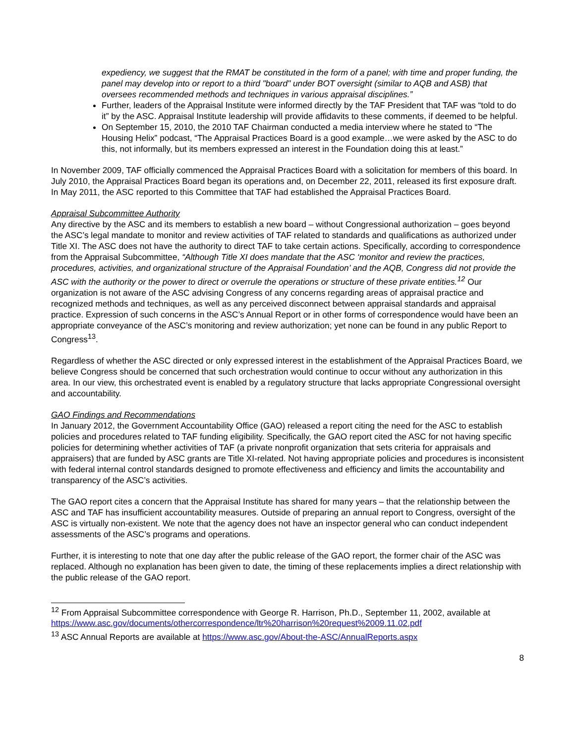expediency, we suggest that the RMAT be constituted in the form of a panel; with time and proper funding, the panel may develop into or report to a third "board" under BOT oversight (similar to AQB and ASB) that oversees recommended methods and techniques in various appraisal disciplines.”
Further, leaders of the Appraisal Institute were informed directly by the TAF President that TAF was “told to do it” by the ASC. Appraisal Institute leadership will provide affidavits to these comments, if deemed to be helpful.
On September 15, 2010, the 2010 TAF Chairman conducted a media interview where he stated to “The Housing Helix” podcast, “The Appraisal Practices Board is a good example…we were asked by the ASC to do this, not informally, but its members expressed an interest in the Foundation doing this at least.”
In November 2009, TAF officially commenced the Appraisal Practices Board with a solicitation for members of this board. In July 2010, the Appraisal Practices Board began its operations and, on December 22, 2011, released its first exposure draft. In May 2011, the ASC reported to this Committee that TAF had established the Appraisal Practices Board.
Appraisal Subcommittee Authority
Any directive by the ASC and its members to establish a new board – without Congressional authorization – goes beyond the ASC’s legal mandate to monitor and review activities of TAF related to standards and qualifications as authorized under Title XI. The ASC does not have the authority to direct TAF to take certain actions. Specifically, according to correspondence from the Appraisal Subcommittee, “Although Title XI does mandate that the ASC ‘monitor and review the practices, procedures, activities, and organizational structure of the Appraisal Foundation’ and the AQB, Congress did not provide the ASC with the authority or the power to direct or overrule the operations or structure of these private entities.<sup>12</sup> Our organization is not aware of the ASC advising Congress of any concerns regarding areas of appraisal practice and recognized methods and techniques, as well as any perceived disconnect between appraisal standards and appraisal practice. Expression of such concerns in the ASC’s Annual Report or in other forms of correspondence would have been an appropriate conveyance of the ASC’s monitoring and review authorization; yet none can be found in any public Report to Congress<sup>13</sup>.
Regardless of whether the ASC directed or only expressed interest in the establishment of the Appraisal Practices Board, we believe Congress should be concerned that such orchestration would continue to occur without any authorization in this area. In our view, this orchestrated event is enabled by a regulatory structure that lacks appropriate Congressional oversight and accountability.
GAO Findings and Recommendations
In January 2012, the Government Accountability Office (GAO) released a report citing the need for the ASC to establish policies and procedures related to TAF funding eligibility. Specifically, the GAO report cited the ASC for not having specific policies for determining whether activities of TAF (a private nonprofit organization that sets criteria for appraisals and appraisers) that are funded by ASC grants are Title XI-related. Not having appropriate policies and procedures is inconsistent with federal internal control standards designed to promote effectiveness and efficiency and limits the accountability and transparency of the ASC’s activities.
The GAO report cites a concern that the Appraisal Institute has shared for many years – that the relationship between the ASC and TAF has insufficient accountability measures. Outside of preparing an annual report to Congress, oversight of the ASC is virtually non-existent. We note that the agency does not have an inspector general who can conduct independent assessments of the ASC’s programs and operations.
Further, it is interesting to note that one day after the public release of the GAO report, the former chair of the ASC was replaced. Although no explanation has been given to date, the timing of these replacements implies a direct relationship with the public release of the GAO report.
<sup>12</sup> From Appraisal Subcommittee correspondence with George R. Harrison, Ph.D., September 11, 2002, available at https://www.asc.gov/documents/othercorrespondence/ltr%20harrison%20request%2009.11.02.pdf
<sup>13</sup> ASC Annual Reports are available at https://www.asc.gov/About-the-ASC/AnnualReports.aspx
8